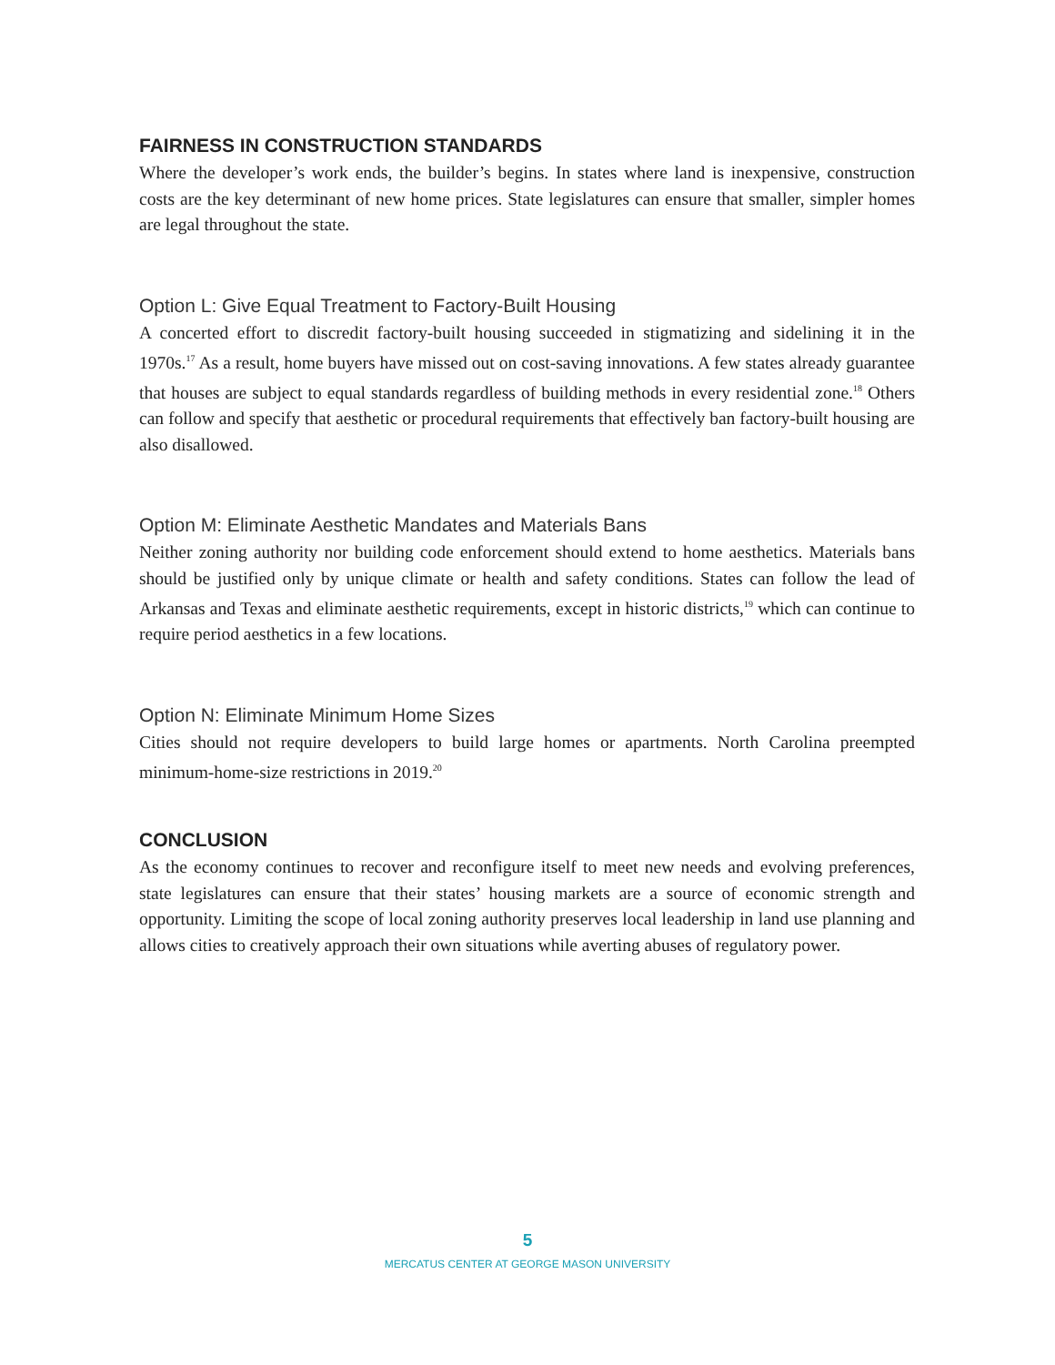FAIRNESS IN CONSTRUCTION STANDARDS
Where the developer’s work ends, the builder’s begins. In states where land is inexpensive, construction costs are the key determinant of new home prices. State legislatures can ensure that smaller, simpler homes are legal throughout the state.
Option L: Give Equal Treatment to Factory-Built Housing
A concerted effort to discredit factory-built housing succeeded in stigmatizing and sidelining it in the 1970s.<sup>17</sup> As a result, home buyers have missed out on cost-saving innovations. A few states already guarantee that houses are subject to equal standards regardless of building methods in every residential zone.<sup>18</sup> Others can follow and specify that aesthetic or procedural requirements that effectively ban factory-built housing are also disallowed.
Option M: Eliminate Aesthetic Mandates and Materials Bans
Neither zoning authority nor building code enforcement should extend to home aesthetics. Materials bans should be justified only by unique climate or health and safety conditions. States can follow the lead of Arkansas and Texas and eliminate aesthetic requirements, except in historic districts,<sup>19</sup> which can continue to require period aesthetics in a few locations.
Option N: Eliminate Minimum Home Sizes
Cities should not require developers to build large homes or apartments. North Carolina preempted minimum-home-size restrictions in 2019.<sup>20</sup>
CONCLUSION
As the economy continues to recover and reconfigure itself to meet new needs and evolving preferences, state legislatures can ensure that their states’ housing markets are a source of economic strength and opportunity. Limiting the scope of local zoning authority preserves local leadership in land use planning and allows cities to creatively approach their own situations while averting abuses of regulatory power.
5
MERCATUS CENTER AT GEORGE MASON UNIVERSITY